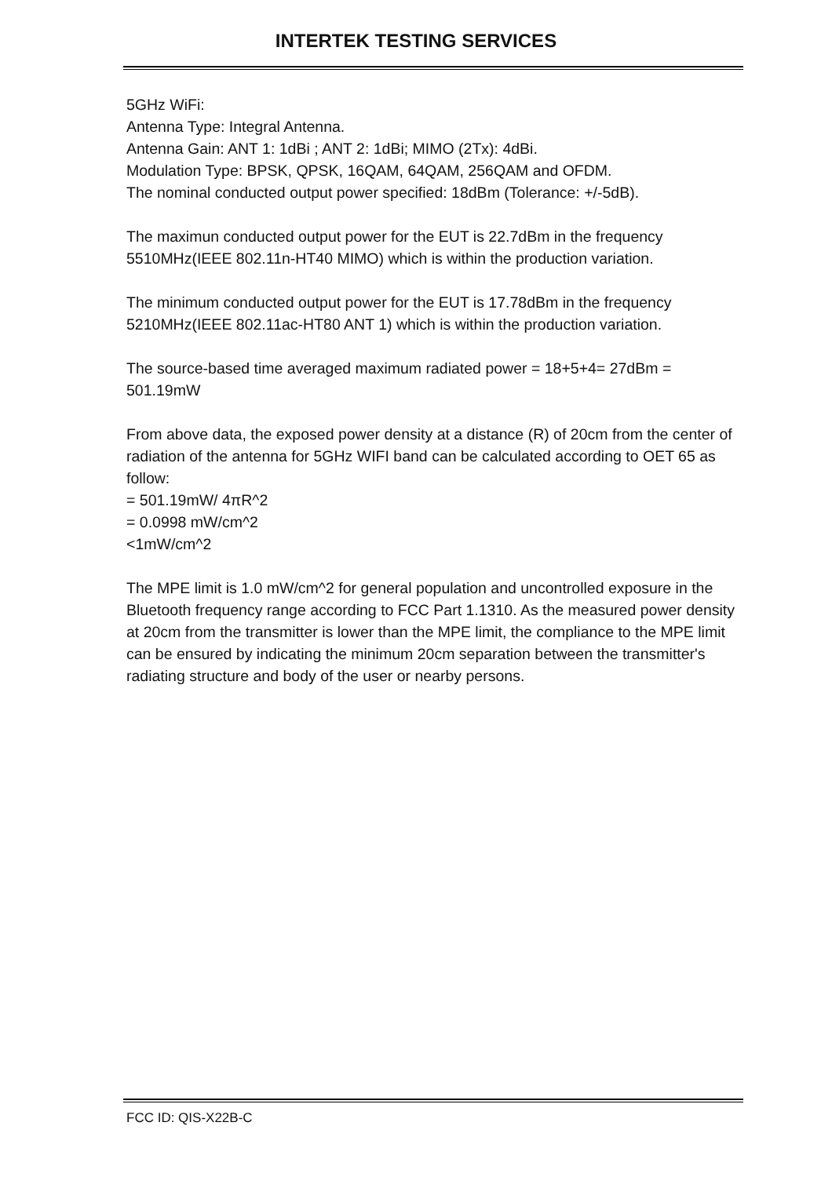INTERTEK TESTING SERVICES
5GHz WiFi:
Antenna Type: Integral Antenna.
Antenna Gain: ANT 1: 1dBi ; ANT 2: 1dBi; MIMO (2Tx): 4dBi.
Modulation Type: BPSK, QPSK, 16QAM, 64QAM, 256QAM and OFDM.
The nominal conducted output power specified: 18dBm (Tolerance: +/-5dB).
The maximun conducted output power for the EUT is 22.7dBm in the frequency 5510MHz(IEEE 802.11n-HT40 MIMO) which is within the production variation.
The minimum conducted output power for the EUT is 17.78dBm in the frequency 5210MHz(IEEE 802.11ac-HT80 ANT 1) which is within the production variation.
The source-based time averaged maximum radiated power = 18+5+4= 27dBm = 501.19mW
From above data, the exposed power density at a distance (R) of 20cm from the center of radiation of the antenna for 5GHz WIFI band can be calculated according to OET 65 as follow:
= 501.19mW/ 4πR^2
= 0.0998 mW/cm^2
<1mW/cm^2
The MPE limit is 1.0 mW/cm^2 for general population and uncontrolled exposure in the Bluetooth frequency range according to FCC Part 1.1310. As the measured power density at 20cm from the transmitter is lower than the MPE limit, the compliance to the MPE limit can be ensured by indicating the minimum 20cm separation between the transmitter's radiating structure and body of the user or nearby persons.
FCC ID: QIS-X22B-C